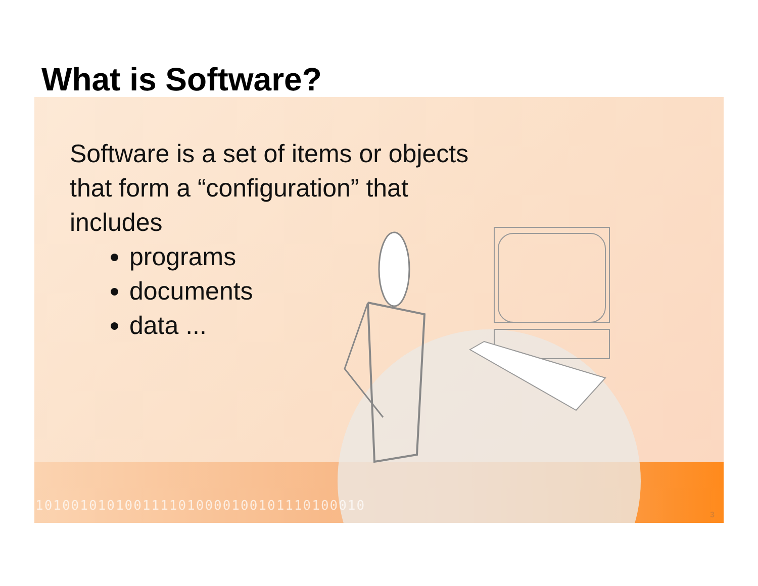What is Software?
1010010101001111010000100101110100010
Software is a set of items or objects
that form a “configuration” that
includes
programs
documents
data ...
3